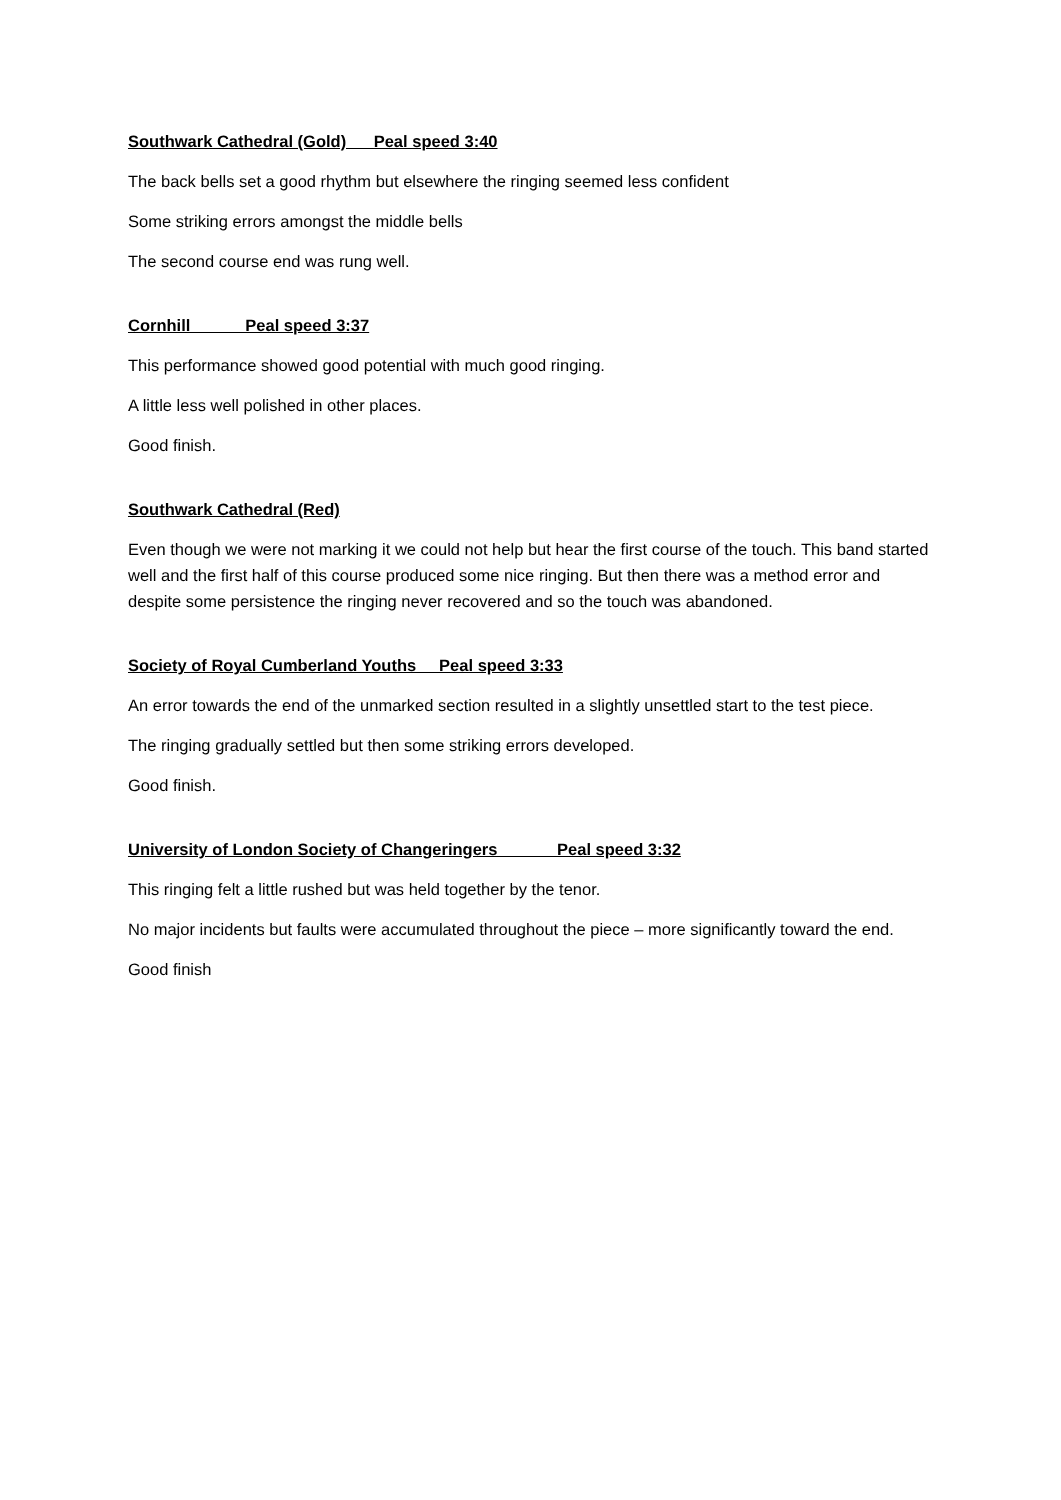Southwark Cathedral (Gold) Peal speed 3:40
The back bells set a good rhythm but elsewhere the ringing seemed less confident
Some striking errors amongst the middle bells
The second course end was rung well.
Cornhill Peal speed 3:37
This performance showed good potential with much good ringing.
A little less well polished in other places.
Good finish.
Southwark Cathedral (Red)
Even though we were not marking it we could not help but hear the first course of the touch. This band started well and the first half of this course produced some nice ringing. But then there was a method error and despite some persistence the ringing never recovered and so the touch was abandoned.
Society of Royal Cumberland Youths Peal speed 3:33
An error towards the end of the unmarked section resulted in a slightly unsettled start to the test piece.
The ringing gradually settled but then some striking errors developed.
Good finish.
University of London Society of Changeringers Peal speed 3:32
This ringing felt a little rushed but was held together by the tenor.
No major incidents but faults were accumulated throughout the piece – more significantly toward the end.
Good finish